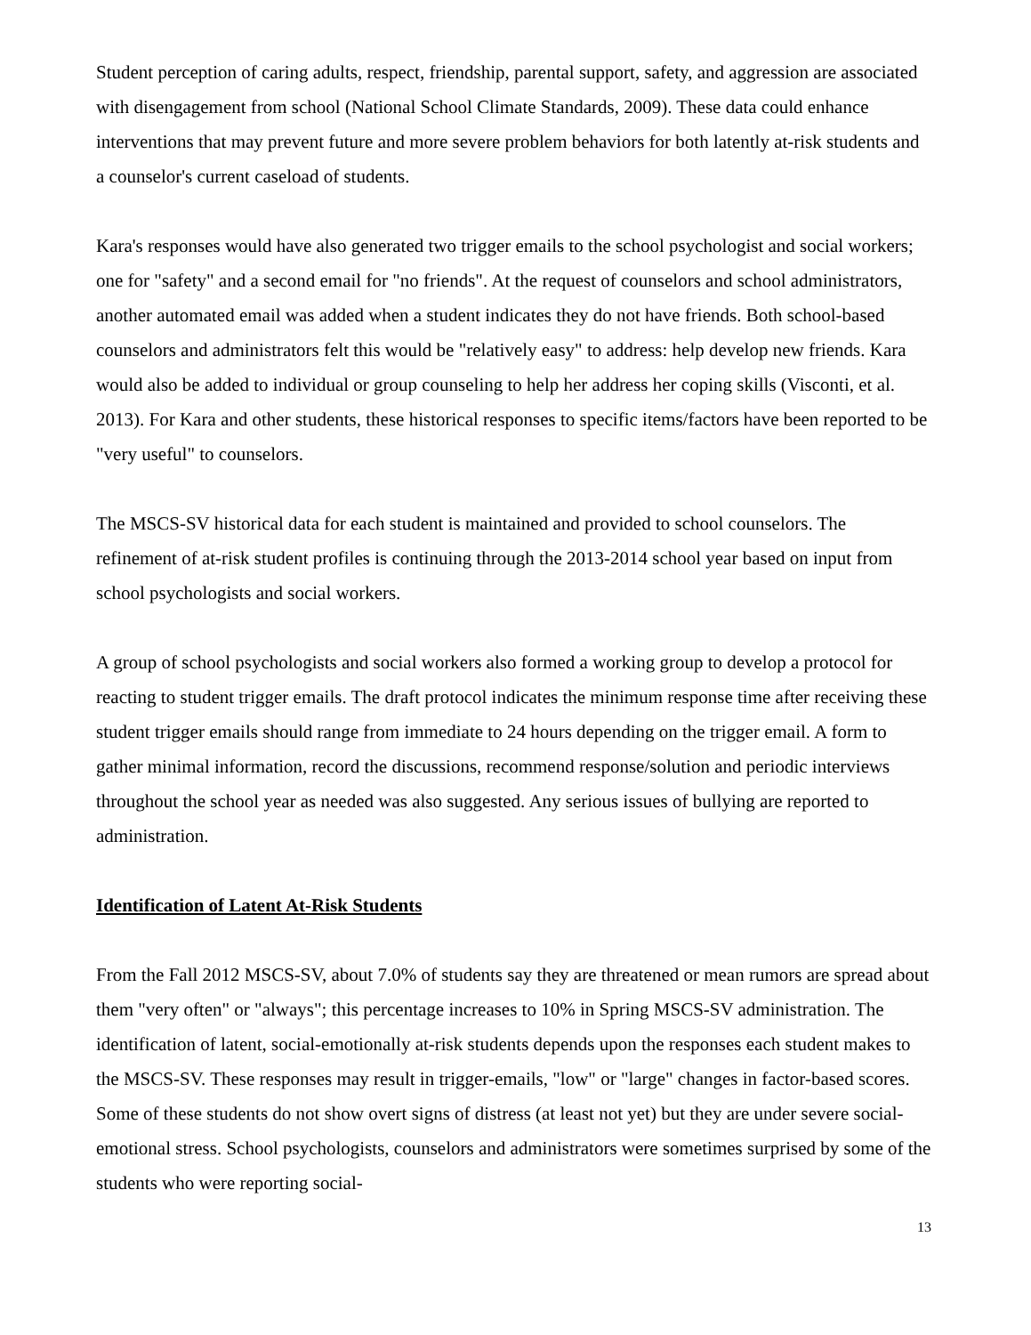Student perception of caring adults, respect, friendship, parental support, safety, and aggression are associated with disengagement from school (National School Climate Standards, 2009). These data could enhance interventions that may prevent future and more severe problem behaviors for both latently at-risk students and a counselor's current caseload of students.
Kara's responses would have also generated two trigger emails to the school psychologist and social workers; one for "safety" and a second email for "no friends". At the request of counselors and school administrators, another automated email was added when a student indicates they do not have friends. Both school-based counselors and administrators felt this would be "relatively easy" to address: help develop new friends. Kara would also be added to individual or group counseling to help her address her coping skills (Visconti, et al. 2013). For Kara and other students, these historical responses to specific items/factors have been reported to be "very useful" to counselors.
The MSCS-SV historical data for each student is maintained and provided to school counselors. The refinement of at-risk student profiles is continuing through the 2013-2014 school year based on input from school psychologists and social workers.
A group of school psychologists and social workers also formed a working group to develop a protocol for reacting to student trigger emails. The draft protocol indicates the minimum response time after receiving these student trigger emails should range from immediate to 24 hours depending on the trigger email. A form to gather minimal information, record the discussions, recommend response/solution and periodic interviews throughout the school year as needed was also suggested. Any serious issues of bullying are reported to administration.
Identification of Latent At-Risk Students
From the Fall 2012 MSCS-SV, about 7.0% of students say they are threatened or mean rumors are spread about them "very often" or "always"; this percentage increases to 10% in Spring MSCS-SV administration. The identification of latent, social-emotionally at-risk students depends upon the responses each student makes to the MSCS-SV. These responses may result in trigger-emails, "low" or "large" changes in factor-based scores. Some of these students do not show overt signs of distress (at least not yet) but they are under severe social-emotional stress. School psychologists, counselors and administrators were sometimes surprised by some of the students who were reporting social-
13